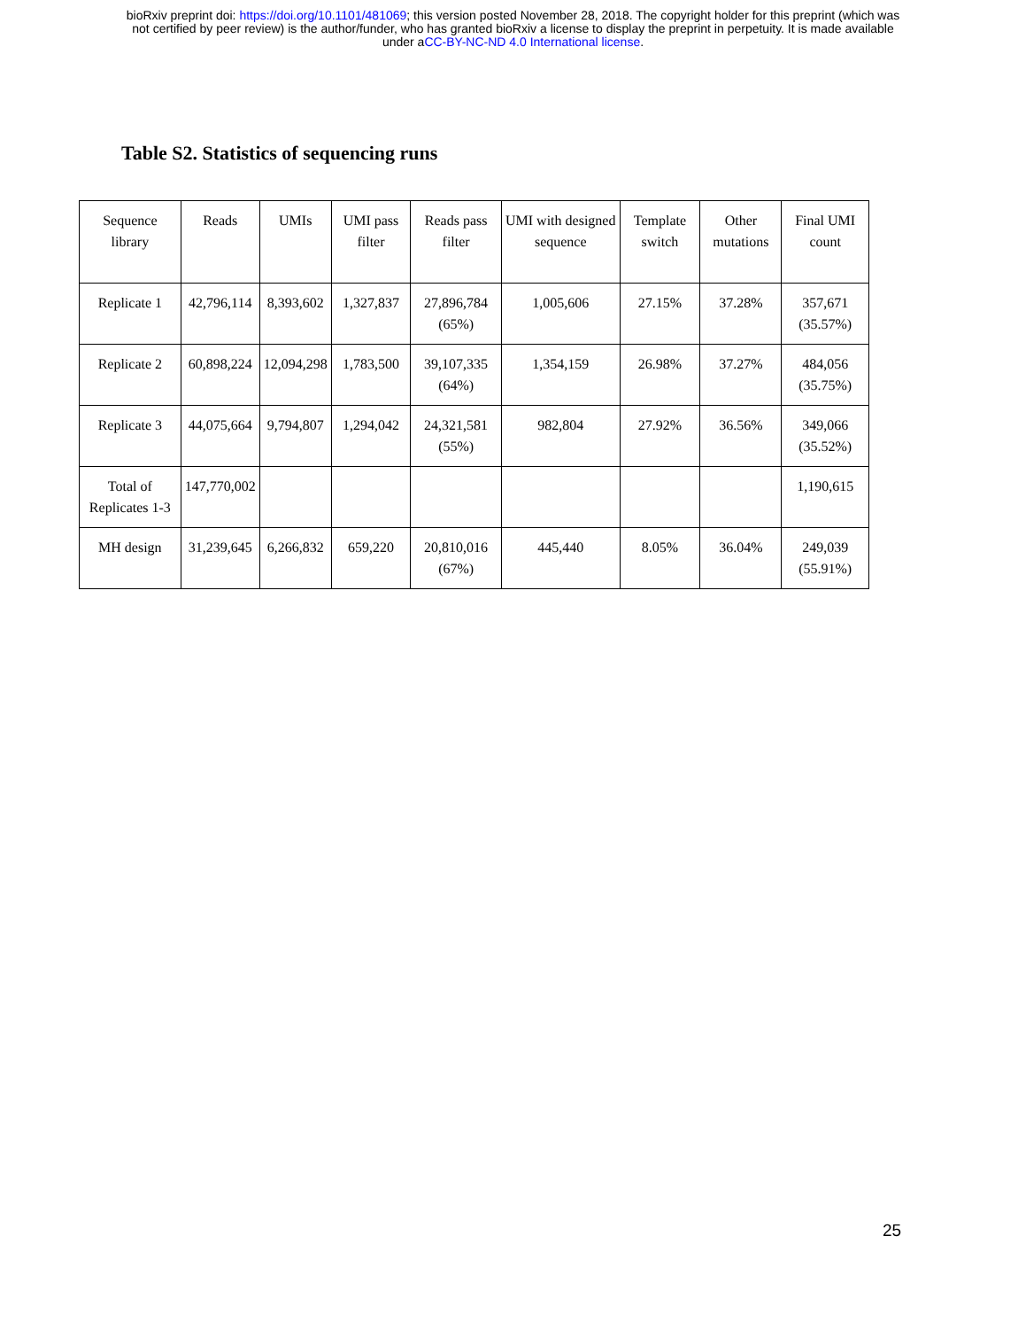bioRxiv preprint doi: https://doi.org/10.1101/481069; this version posted November 28, 2018. The copyright holder for this preprint (which was
not certified by peer review) is the author/funder, who has granted bioRxiv a license to display the preprint in perpetuity. It is made available
under aCC-BY-NC-ND 4.0 International license.
Table S2. Statistics of sequencing runs
| Sequence library | Reads | UMIs | UMI pass filter | Reads pass filter | UMI with designed sequence | Template switch | Other mutations | Final UMI count |
| --- | --- | --- | --- | --- | --- | --- | --- | --- |
| Replicate 1 | 42,796,114 | 8,393,602 | 1,327,837 | 27,896,784 (65%) | 1,005,606 | 27.15% | 37.28% | 357,671 (35.57%) |
| Replicate 2 | 60,898,224 | 12,094,298 | 1,783,500 | 39,107,335 (64%) | 1,354,159 | 26.98% | 37.27% | 484,056 (35.75%) |
| Replicate 3 | 44,075,664 | 9,794,807 | 1,294,042 | 24,321,581 (55%) | 982,804 | 27.92% | 36.56% | 349,066 (35.52%) |
| Total of Replicates 1-3 | 147,770,002 | | | | | | | 1,190,615 |
| MH design | 31,239,645 | 6,266,832 | 659,220 | 20,810,016 (67%) | 445,440 | 8.05% | 36.04% | 249,039 (55.91%) |
25